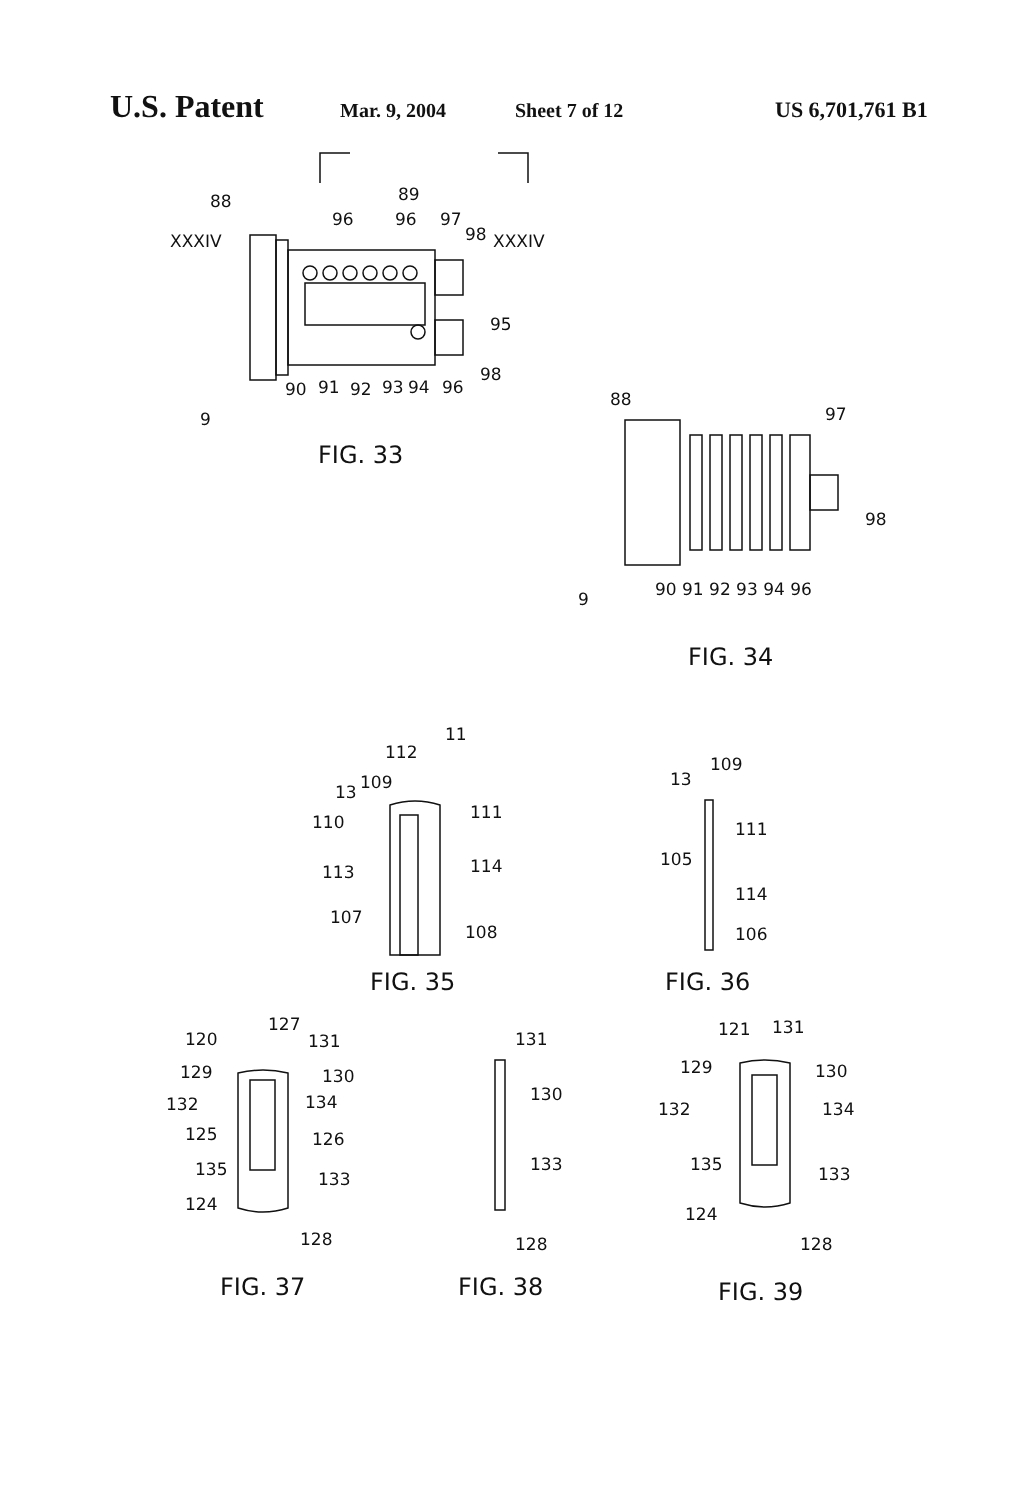U.S. Patent Mar. 9, 2004 Sheet 7 of 12 US 6,701,761 B1
XXXIV
XXXIV
88
89
96
96
97
98
95
98
90
91
92
93
94
96
9
FIG. 33
88
97
98
9
90 91 92 93 94 96
FIG. 34
11
112
109
13
110
111
113
114
107
108
FIG. 35
13
109
111
105
114
106
FIG. 36
120
127
131
129
130
132
134
125
126
135
133
124
128
FIG. 37
131
130
133
128
FIG. 38
121
131
129
130
132
134
135
133
124
128
FIG. 39